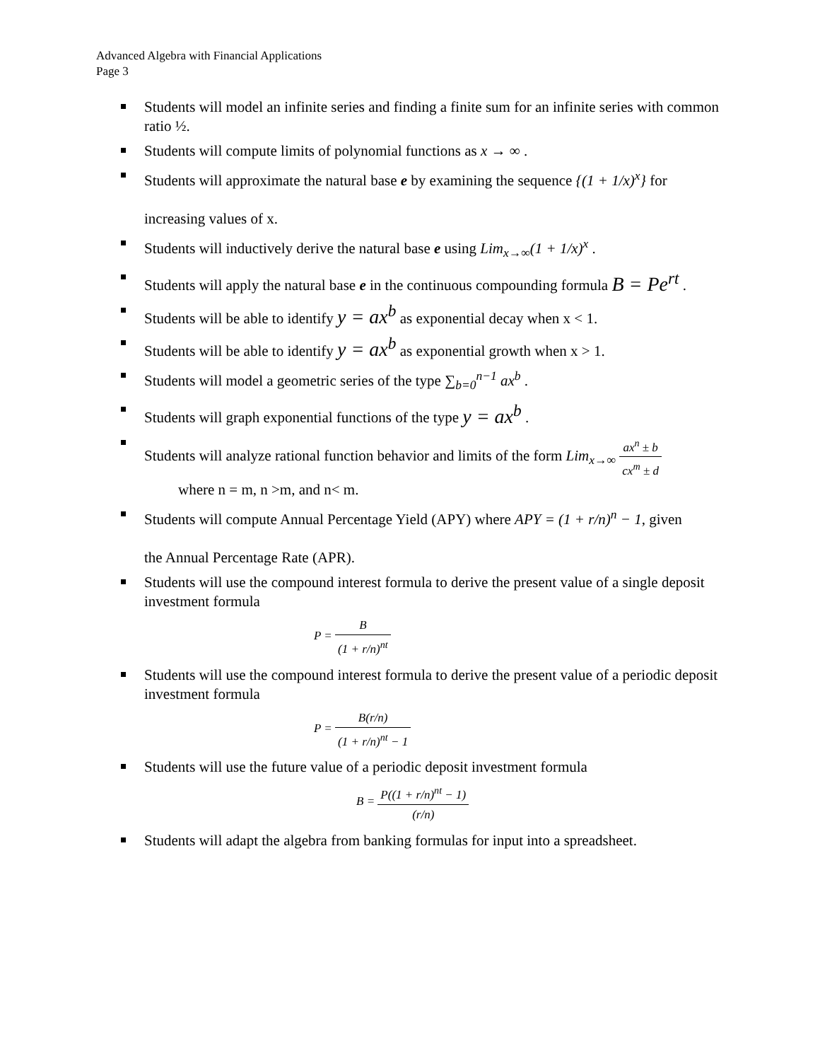Advanced Algebra with Financial Applications
Page 3
Students will model an infinite series and finding a finite sum for an infinite series with common ratio ½.
Students will compute limits of polynomial functions as x → ∞ .
Students will approximate the natural base e by examining the sequence {(1 + 1/x)<sup>x</sup>} for
increasing values of x.
Students will inductively derive the natural base e using Lim<sub>x→∞</sub>(1 + 1/x)<sup>x</sup> .
Students will apply the natural base e in the continuous compounding formula B = Pe<sup>rt</sup> .
Students will be able to identify y = ax<sup>b</sup> as exponential decay when x < 1.
Students will be able to identify y = ax<sup>b</sup> as exponential growth when x > 1.
Students will model a geometric series of the type ∑<sub>b=0</sub><sup>n−1</sup> ax<sup>b</sup> .
Students will graph exponential functions of the type y = ax<sup>b</sup> .
Students will analyze rational function behavior and limits of the form Lim<sub>x→∞</sub> ax<sup>n</sup> ± b cx<sup>m</sup> ± d
where n = m, n >m, and n< m.
Students will compute Annual Percentage Yield (APY) where APY = (1 + r/n)<sup>n</sup> − 1, given
the Annual Percentage Rate (APR).
Students will use the compound interest formula to derive the present value of a single deposit investment formula
P = B (1 + r/n)<sup>nt</sup>
Students will use the compound interest formula to derive the present value of a periodic deposit investment formula
P = B(r/n) (1 + r/n)<sup>nt</sup> − 1
Students will use the future value of a periodic deposit investment formula
B = P((1 + r/n)<sup>nt</sup> − 1) (r/n)
Students will adapt the algebra from banking formulas for input into a spreadsheet.